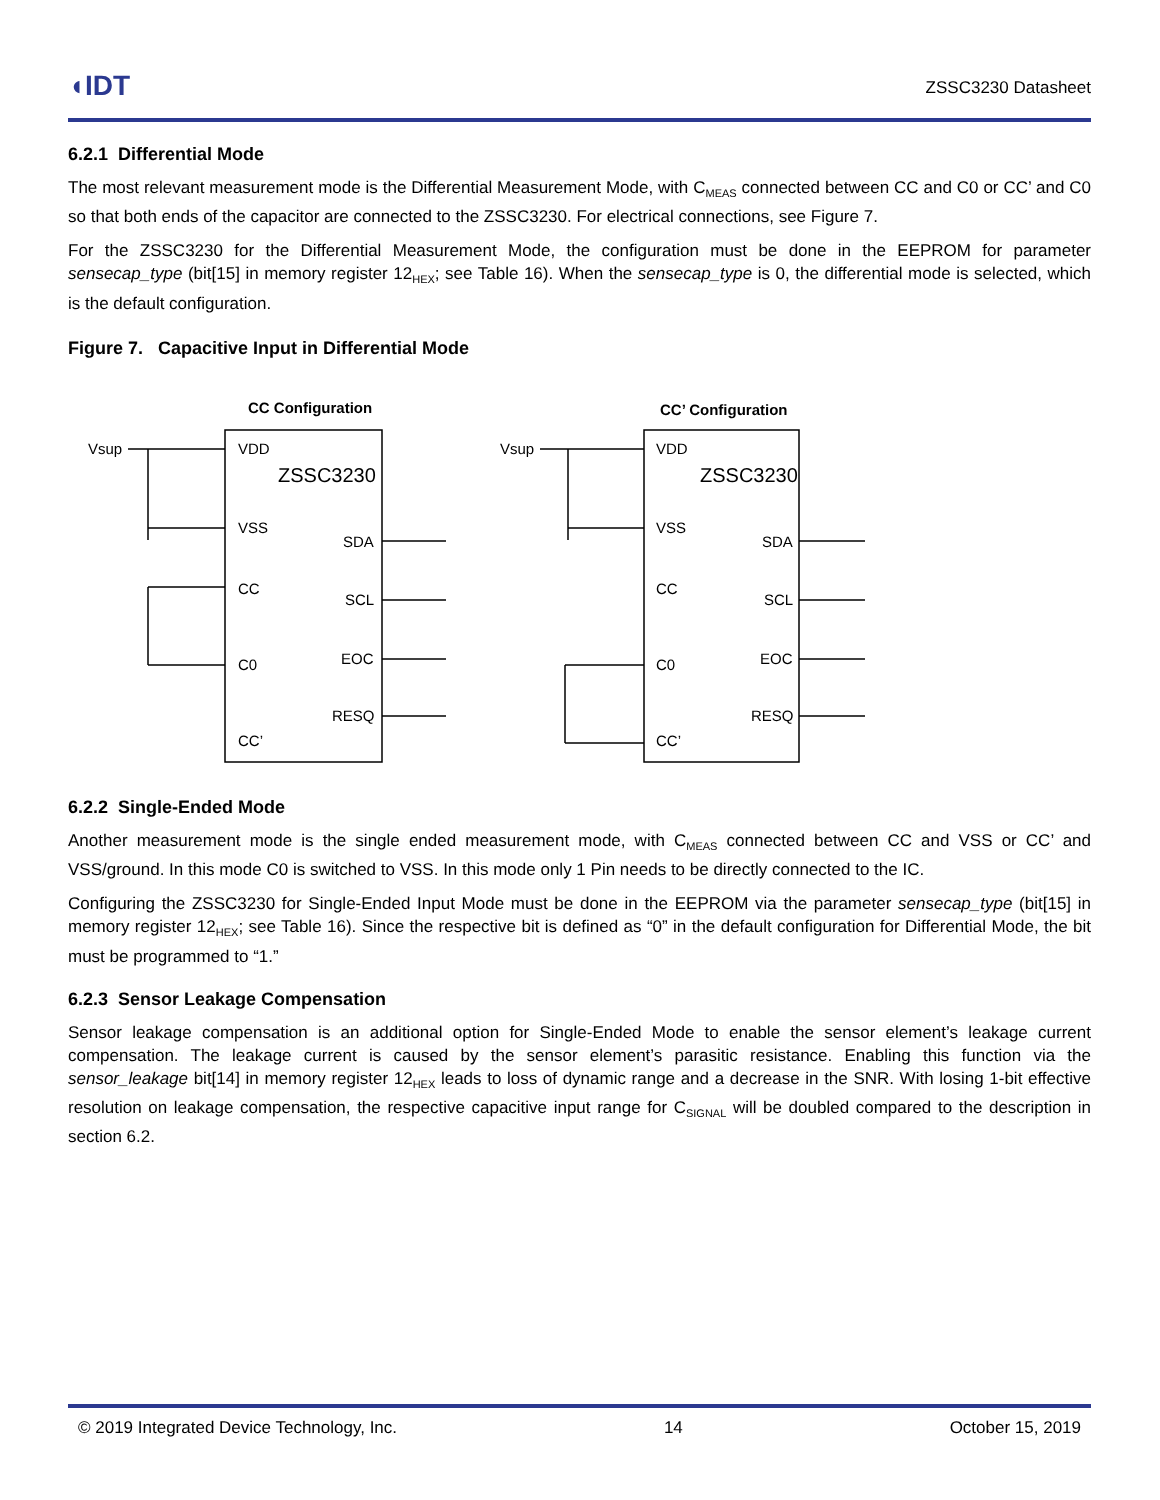◖IDT ZSSC3230 Datasheet
6.2.1 Differential Mode
The most relevant measurement mode is the Differential Measurement Mode, with C<sub>MEAS</sub> connected between CC and C0 or CC’ and C0 so that both ends of the capacitor are connected to the ZSSC3230. For electrical connections, see Figure 7.
For the ZSSC3230 for the Differential Measurement Mode, the configuration must be done in the EEPROM for parameter sensecap_type (bit[15] in memory register 12<sub>HEX</sub>; see Table 16). When the sensecap_type is 0, the differential mode is selected, which is the default configuration.
Figure 7. Capacitive Input in Differential Mode
CC Configuration
CC’ Configuration
Vsup
Vsup
VDD
ZSSC3230
VSS
CC
C0
CC’
SDA
SCL
EOC
RESQ
VDD
ZSSC3230
VSS
CC
C0
CC’
SDA
SCL
EOC
RESQ
6.2.2 Single-Ended Mode
Another measurement mode is the single ended measurement mode, with C<sub>MEAS</sub> connected between CC and VSS or CC’ and VSS/ground. In this mode C0 is switched to VSS. In this mode only 1 Pin needs to be directly connected to the IC.
Configuring the ZSSC3230 for Single-Ended Input Mode must be done in the EEPROM via the parameter sensecap_type (bit[15] in memory register 12<sub>HEX</sub>; see Table 16). Since the respective bit is defined as “0” in the default configuration for Differential Mode, the bit must be programmed to “1.”
6.2.3 Sensor Leakage Compensation
Sensor leakage compensation is an additional option for Single-Ended Mode to enable the sensor element’s leakage current compensation. The leakage current is caused by the sensor element’s parasitic resistance. Enabling this function via the sensor_leakage bit[14] in memory register 12<sub>HEX</sub> leads to loss of dynamic range and a decrease in the SNR. With losing 1-bit effective resolution on leakage compensation, the respective capacitive input range for C<sub>SIGNAL</sub> will be doubled compared to the description in section 6.2.
© 2019 Integrated Device Technology, Inc. 14 October 15, 2019